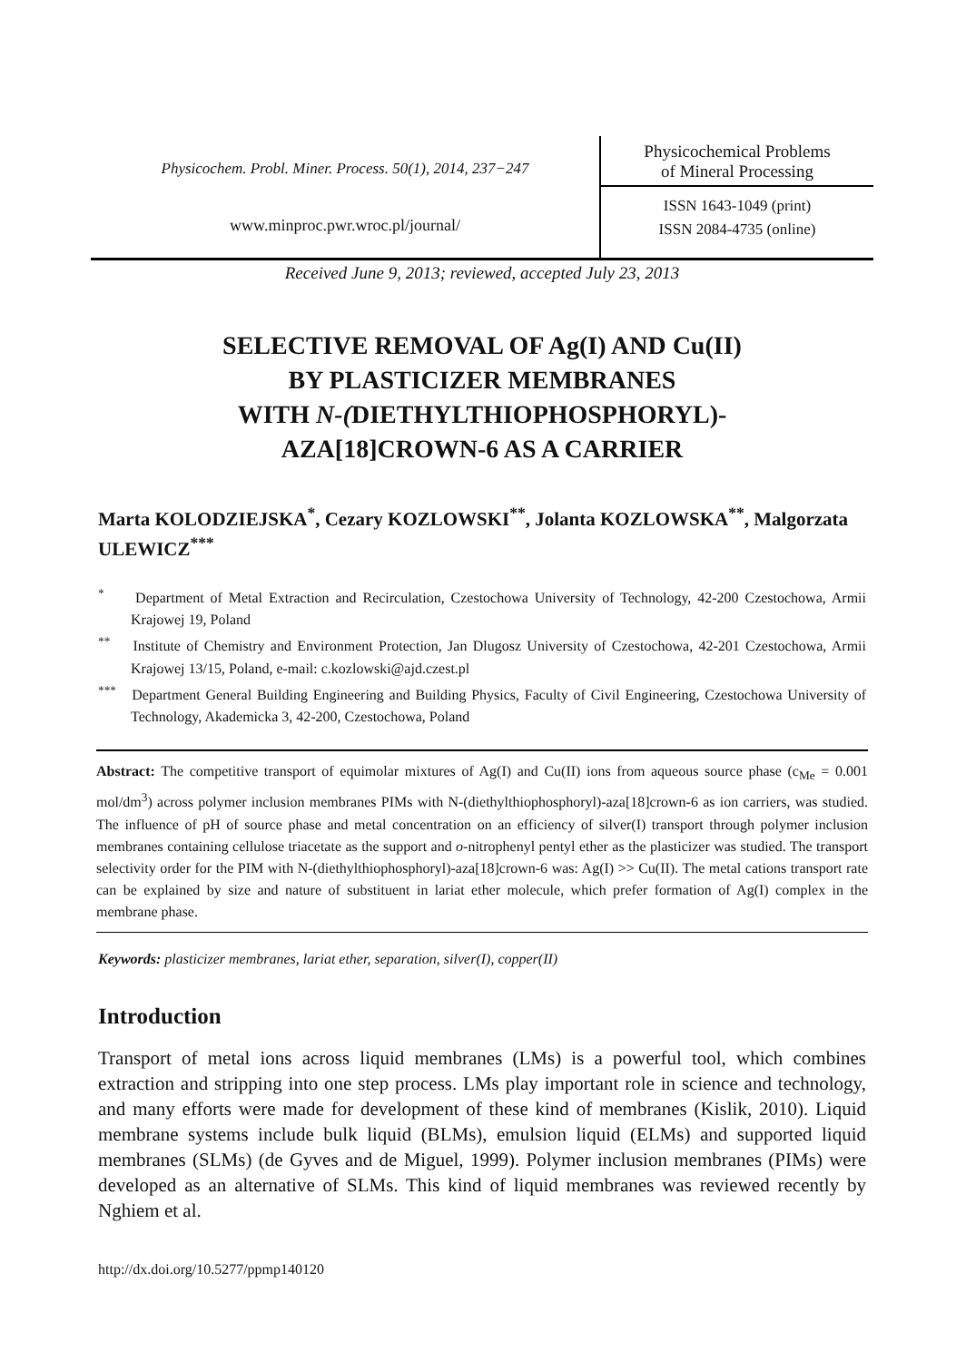Physicochem. Probl. Miner. Process. 50(1), 2014, 237−247
www.minproc.pwr.wroc.pl/journal/
Physicochemical Problems
of Mineral Processing
ISSN 1643-1049 (print)
ISSN 2084-4735 (online)
Received June 9, 2013; reviewed, accepted July 23, 2013
SELECTIVE REMOVAL OF Ag(I) AND Cu(II)
BY PLASTICIZER MEMBRANES
WITH N-(DIETHYLTHIOPHOSPHORYL)-
AZA[18]CROWN-6 AS A CARRIER
Marta KOLODZIEJSKA<sup>*</sup>, Cezary KOZLOWSKI<sup>**</sup>, Jolanta KOZLOWSKA<sup>**</sup>, Malgorzata ULEWICZ<sup>***</sup>
<sup>*</sup> Department of Metal Extraction and Recirculation, Czestochowa University of Technology, 42-200 Czestochowa, Armii Krajowej 19, Poland
<sup>**</sup> Institute of Chemistry and Environment Protection, Jan Dlugosz University of Czestochowa, 42-201 Czestochowa, Armii Krajowej 13/15, Poland, e-mail: c.kozlowski@ajd.czest.pl
<sup>***</sup> Department General Building Engineering and Building Physics, Faculty of Civil Engineering, Czestochowa University of Technology, Akademicka 3, 42-200, Czestochowa, Poland
Abstract: The competitive transport of equimolar mixtures of Ag(I) and Cu(II) ions from aqueous source phase (c<sub>Me</sub> = 0.001 mol/dm<sup>3</sup>) across polymer inclusion membranes PIMs with N-(diethylthiophosphoryl)-aza[18]crown-6 as ion carriers, was studied. The influence of pH of source phase and metal concentration on an efficiency of silver(I) transport through polymer inclusion membranes containing cellulose triacetate as the support and o-nitrophenyl pentyl ether as the plasticizer was studied. The transport selectivity order for the PIM with N-(diethylthiophosphoryl)-aza[18]crown-6 was: Ag(I) >> Cu(II). The metal cations transport rate can be explained by size and nature of substituent in lariat ether molecule, which prefer formation of Ag(I) complex in the membrane phase.
Keywords: plasticizer membranes, lariat ether, separation, silver(I), copper(II)
Introduction
Transport of metal ions across liquid membranes (LMs) is a powerful tool, which combines extraction and stripping into one step process. LMs play important role in science and technology, and many efforts were made for development of these kind of membranes (Kislik, 2010). Liquid membrane systems include bulk liquid (BLMs), emulsion liquid (ELMs) and supported liquid membranes (SLMs) (de Gyves and de Miguel, 1999). Polymer inclusion membranes (PIMs) were developed as an alternative of SLMs. This kind of liquid membranes was reviewed recently by Nghiem et al.
http://dx.doi.org/10.5277/ppmp140120